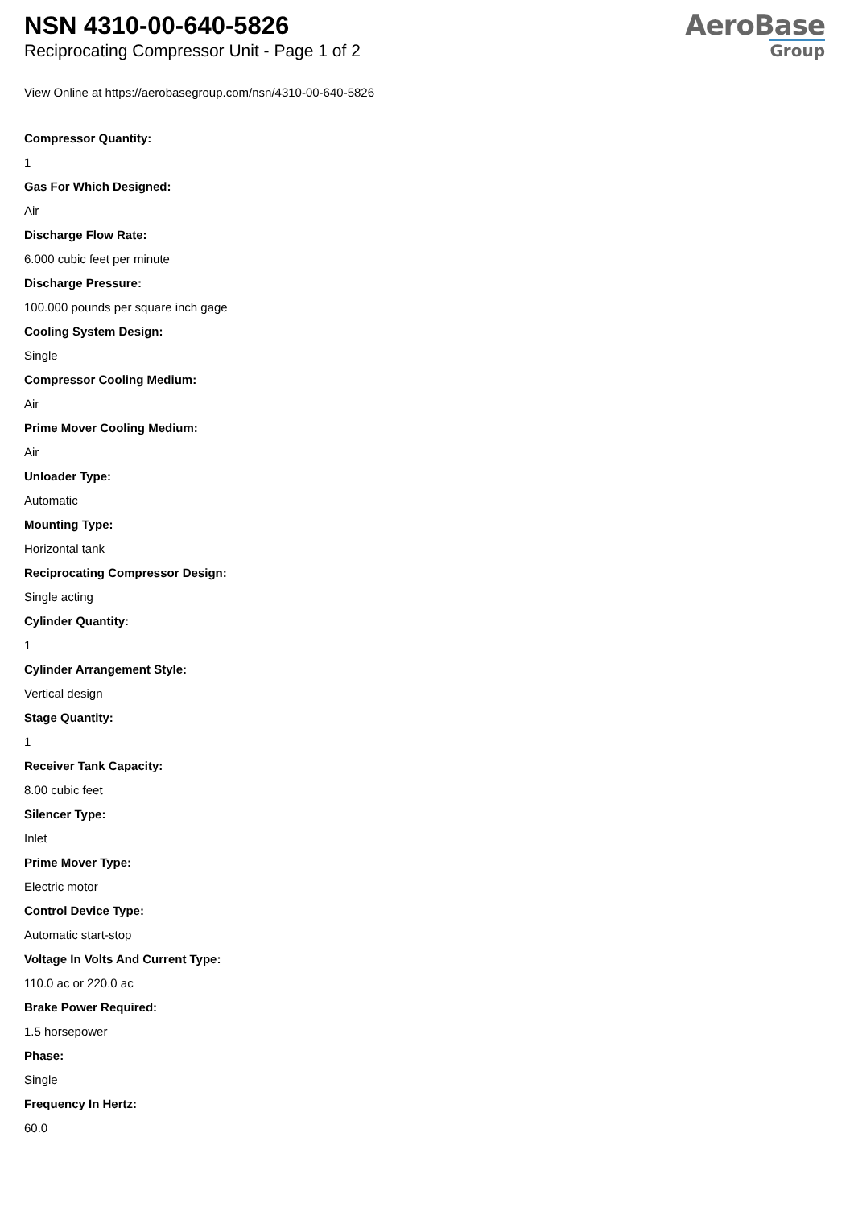NSN 4310-00-640-5826
Reciprocating Compressor Unit - Page 1 of 2
AeroBase
Group
View Online at https://aerobasegroup.com/nsn/4310-00-640-5826
Compressor Quantity:
1
Gas For Which Designed:
Air
Discharge Flow Rate:
6.000 cubic feet per minute
Discharge Pressure:
100.000 pounds per square inch gage
Cooling System Design:
Single
Compressor Cooling Medium:
Air
Prime Mover Cooling Medium:
Air
Unloader Type:
Automatic
Mounting Type:
Horizontal tank
Reciprocating Compressor Design:
Single acting
Cylinder Quantity:
1
Cylinder Arrangement Style:
Vertical design
Stage Quantity:
1
Receiver Tank Capacity:
8.00 cubic feet
Silencer Type:
Inlet
Prime Mover Type:
Electric motor
Control Device Type:
Automatic start-stop
Voltage In Volts And Current Type:
110.0 ac or 220.0 ac
Brake Power Required:
1.5 horsepower
Phase:
Single
Frequency In Hertz:
60.0